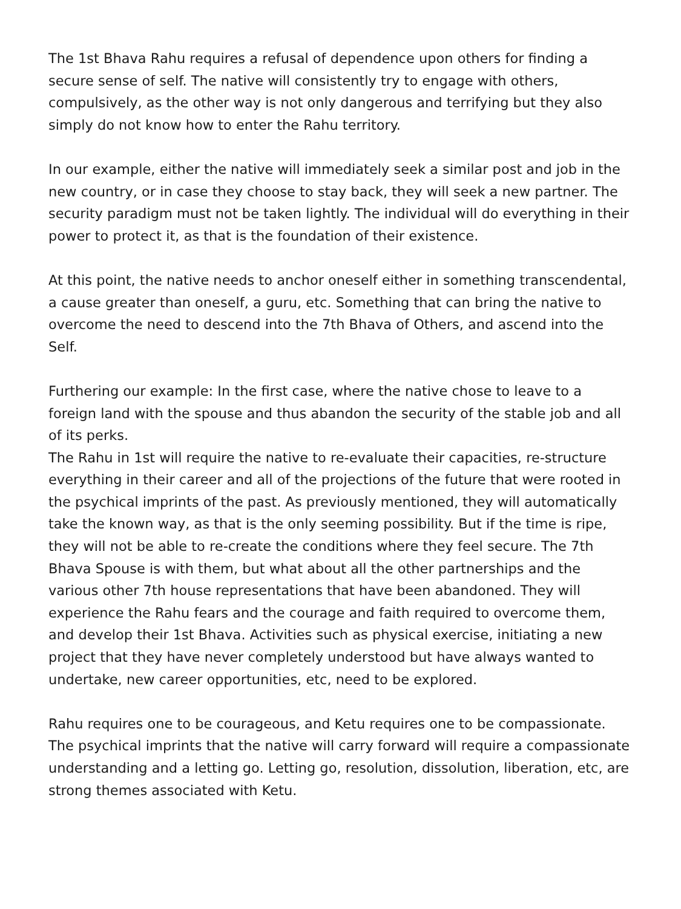The 1st Bhava Rahu requires a refusal of dependence upon others for finding a secure sense of self. The native will consistently try to engage with others, compulsively, as the other way is not only dangerous and terrifying but they also simply do not know how to enter the Rahu territory.
In our example, either the native will immediately seek a similar post and job in the new country, or in case they choose to stay back, they will seek a new partner. The security paradigm must not be taken lightly. The individual will do everything in their power to protect it, as that is the foundation of their existence.
At this point, the native needs to anchor oneself either in something transcendental, a cause greater than oneself, a guru, etc. Something that can bring the native to overcome the need to descend into the 7th Bhava of Others, and ascend into the Self.
Furthering our example: In the first case, where the native chose to leave to a foreign land with the spouse and thus abandon the security of the stable job and all of its perks.
The Rahu in 1st will require the native to re-evaluate their capacities, re-structure everything in their career and all of the projections of the future that were rooted in the psychical imprints of the past. As previously mentioned, they will automatically take the known way, as that is the only seeming possibility. But if the time is ripe, they will not be able to re-create the conditions where they feel secure. The 7th Bhava Spouse is with them, but what about all the other partnerships and the various other 7th house representations that have been abandoned. They will experience the Rahu fears and the courage and faith required to overcome them, and develop their 1st Bhava. Activities such as physical exercise, initiating a new project that they have never completely understood but have always wanted to undertake, new career opportunities, etc, need to be explored.
Rahu requires one to be courageous, and Ketu requires one to be compassionate. The psychical imprints that the native will carry forward will require a compassionate understanding and a letting go. Letting go, resolution, dissolution, liberation, etc, are strong themes associated with Ketu.